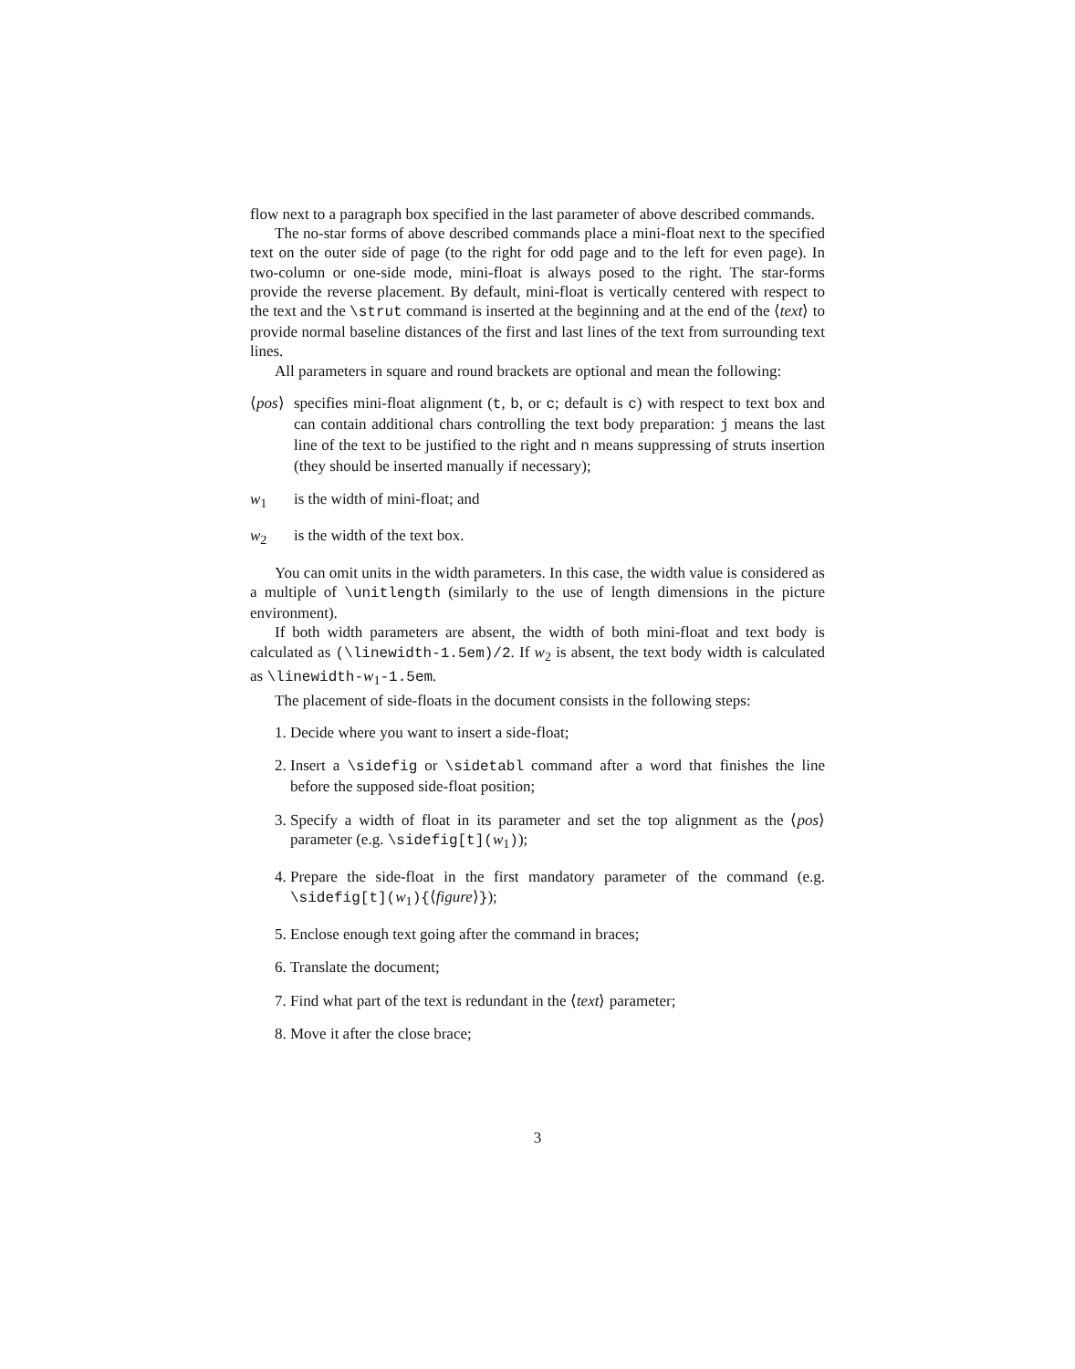flow next to a paragraph box specified in the last parameter of above described commands.
The no-star forms of above described commands place a mini-float next to the specified text on the outer side of page (to the right for odd page and to the left for even page). In two-column or one-side mode, mini-float is always posed to the right. The star-forms provide the reverse placement. By default, mini-float is vertically centered with respect to the text and the \strut command is inserted at the beginning and at the end of the ⟨text⟩ to provide normal baseline distances of the first and last lines of the text from surrounding text lines.
All parameters in square and round brackets are optional and mean the following:
⟨pos⟩
specifies mini-float alignment (t, b, or c; default is c) with respect to text box and can contain additional chars controlling the text body preparation: j means the last line of the text to be justified to the right and n means suppressing of struts insertion (they should be inserted manually if necessary);
w<sub>1</sub> is the width of mini-float; and
w<sub>2</sub> is the width of the text box.
You can omit units in the width parameters. In this case, the width value is considered as a multiple of \unitlength (similarly to the use of length dimensions in the picture environment).
If both width parameters are absent, the width of both mini-float and text body is calculated as (\linewidth-1.5em)/2. If w<sub>2</sub> is absent, the text body width is calculated as \linewidth-w<sub>1</sub>-1.5em.
The placement of side-floats in the document consists in the following steps:
1. Decide where you want to insert a side-float;
2. Insert a \sidefig or \sidetabl command after a word that finishes the line before the supposed side-float position;
3. Specify a width of float in its parameter and set the top alignment as the ⟨pos⟩ parameter (e.g. \sidefig[t](w<sub>1</sub>));
4. Prepare the side-float in the first mandatory parameter of the command (e.g. \sidefig[t](w<sub>1</sub>){⟨figure⟩});
5. Enclose enough text going after the command in braces;
6. Translate the document;
7. Find what part of the text is redundant in the ⟨text⟩ parameter;
8. Move it after the close brace;
3